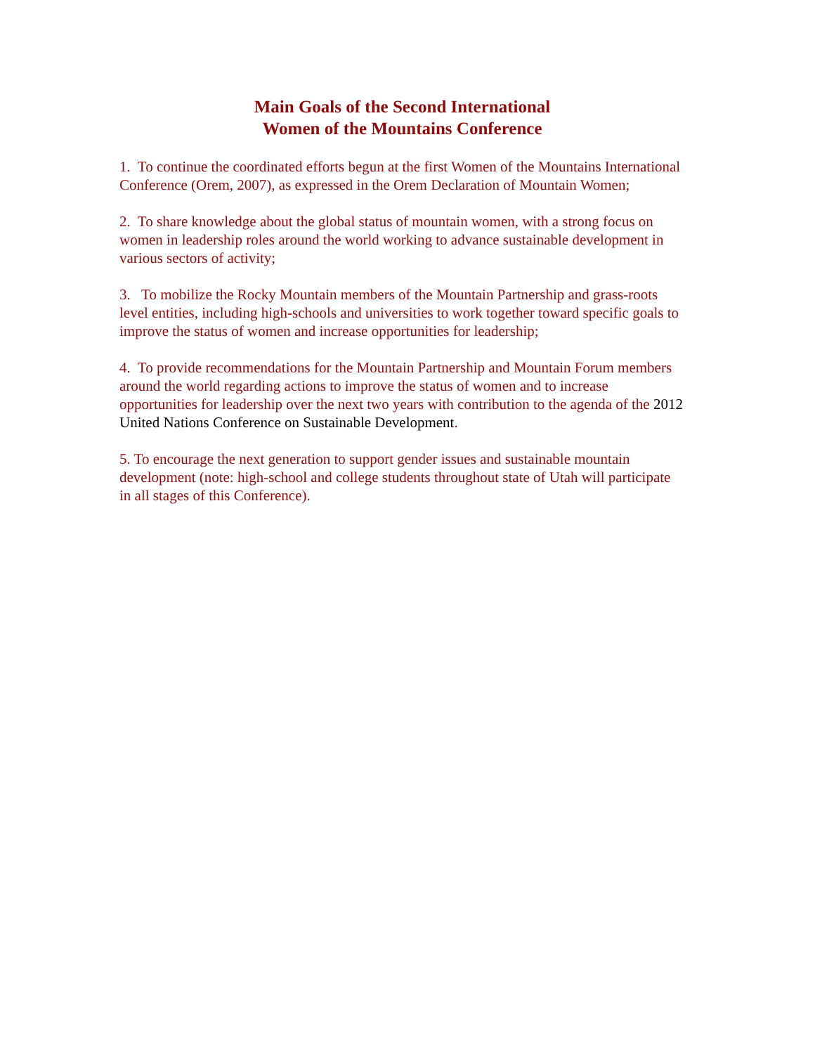Main Goals of the Second International
Women of the Mountains Conference
1. To continue the coordinated efforts begun at the first Women of the Mountains International Conference (Orem, 2007), as expressed in the Orem Declaration of Mountain Women;
2. To share knowledge about the global status of mountain women, with a strong focus on women in leadership roles around the world working to advance sustainable development in various sectors of activity;
3. To mobilize the Rocky Mountain members of the Mountain Partnership and grass-roots level entities, including high-schools and universities to work together toward specific goals to improve the status of women and increase opportunities for leadership;
4. To provide recommendations for the Mountain Partnership and Mountain Forum members around the world regarding actions to improve the status of women and to increase opportunities for leadership over the next two years with contribution to the agenda of the 2012 United Nations Conference on Sustainable Development.
5. To encourage the next generation to support gender issues and sustainable mountain development (note: high-school and college students throughout state of Utah will participate in all stages of this Conference).